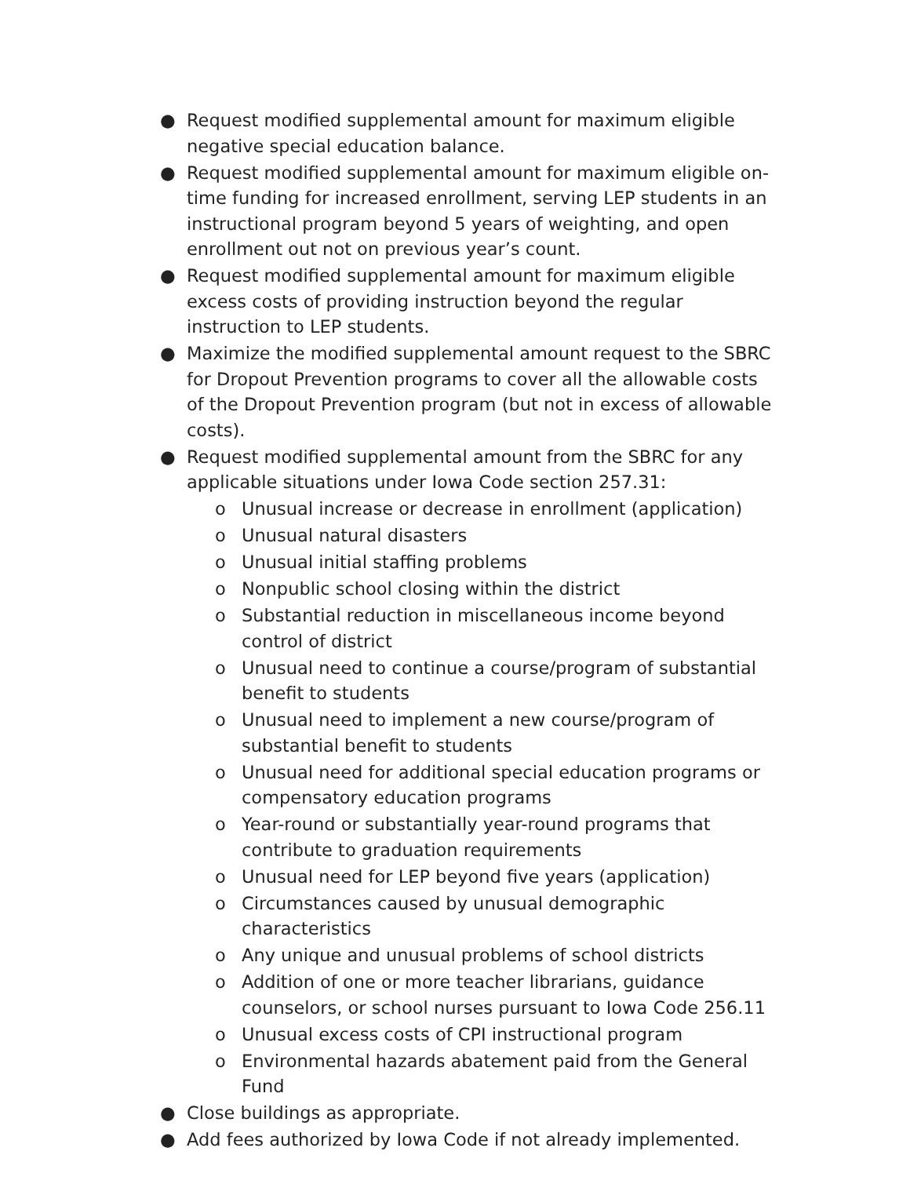● Request modified supplemental amount for maximum eligible negative special education balance.
● Request modified supplemental amount for maximum eligible on-time funding for increased enrollment, serving LEP students in an instructional program beyond 5 years of weighting, and open enrollment out not on previous year’s count.
● Request modified supplemental amount for maximum eligible excess costs of providing instruction beyond the regular instruction to LEP students.
● Maximize the modified supplemental amount request to the SBRC for Dropout Prevention programs to cover all the allowable costs of the Dropout Prevention program (but not in excess of allowable costs).
● Request modified supplemental amount from the SBRC for any applicable situations under Iowa Code section 257.31:
o Unusual increase or decrease in enrollment (application)
o Unusual natural disasters
o Unusual initial staffing problems
o Nonpublic school closing within the district
o Substantial reduction in miscellaneous income beyond control of district
o Unusual need to continue a course/program of substantial benefit to students
o Unusual need to implement a new course/program of substantial benefit to students
o Unusual need for additional special education programs or compensatory education programs
o Year-round or substantially year-round programs that contribute to graduation requirements
o Unusual need for LEP beyond five years (application)
o Circumstances caused by unusual demographic characteristics
o Any unique and unusual problems of school districts
o Addition of one or more teacher librarians, guidance counselors, or school nurses pursuant to Iowa Code 256.11
o Unusual excess costs of CPI instructional program
o Environmental hazards abatement paid from the General Fund
● Close buildings as appropriate.
● Add fees authorized by Iowa Code if not already implemented.